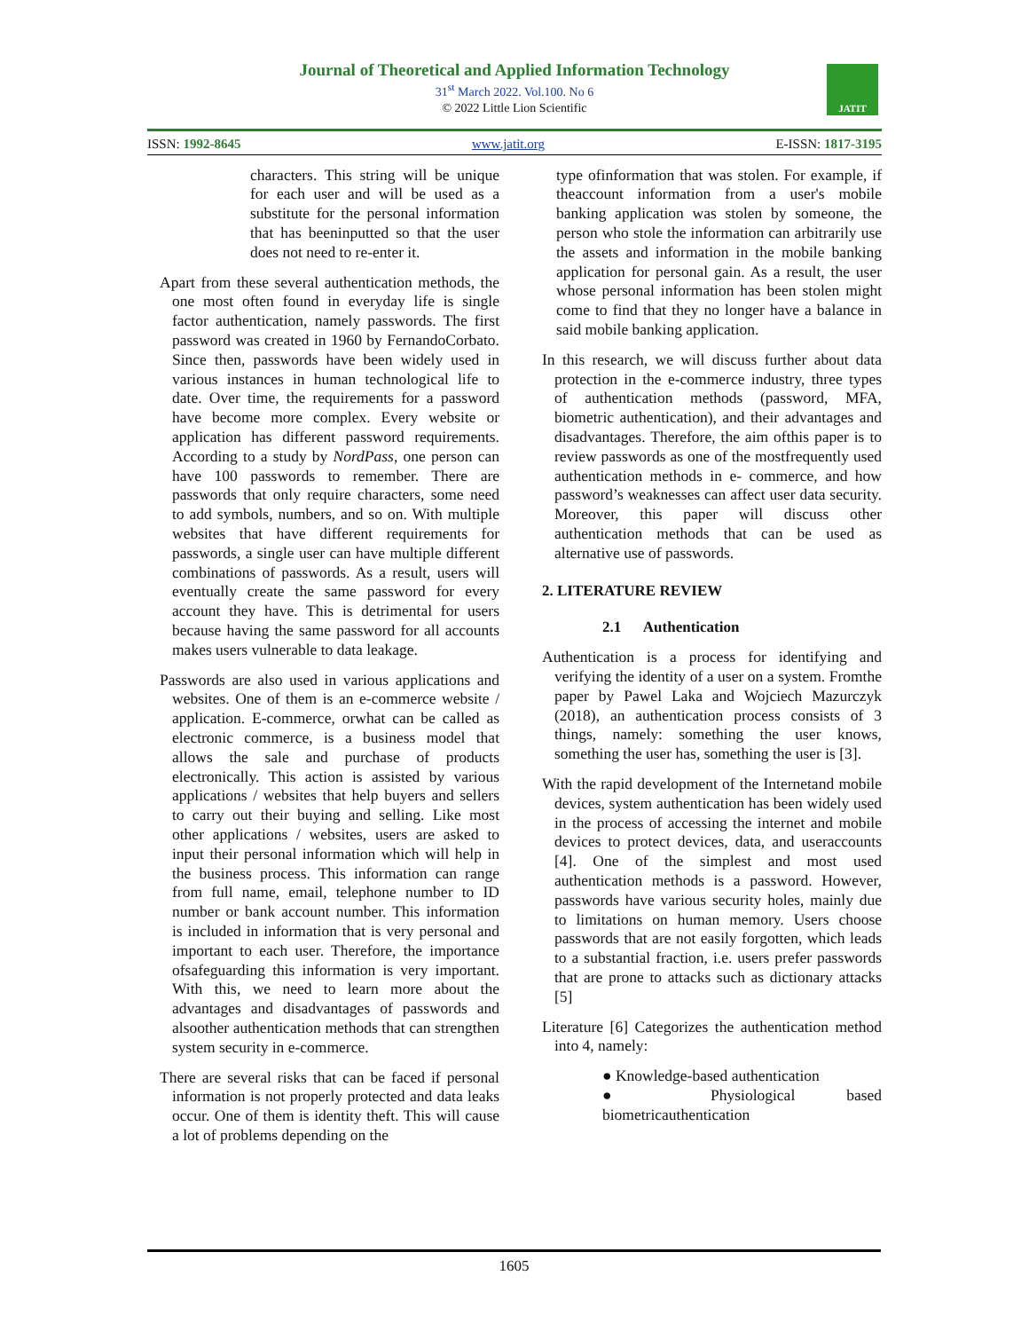Journal of Theoretical and Applied Information Technology
31<sup>st</sup> March 2022. Vol.100. No 6
© 2022 Little Lion Scientific
JATIT
ISSN: 1992-8645 www.jatit.org E-ISSN: 1817-3195
characters. This string will be unique for each user and will be used as a substitute for the personal information that has beeninputted so that the user does not need to re-enter it.
Apart from these several authentication methods, the one most often found in everyday life is single factor authentication, namely passwords. The first password was created in 1960 by FernandoCorbato. Since then, passwords have been widely used in various instances in human technological life to date. Over time, the requirements for a password have become more complex. Every website or application has different password requirements. According to a study by NordPass, one person can have 100 passwords to remember. There are passwords that only require characters, some need to add symbols, numbers, and so on. With multiple websites that have different requirements for passwords, a single user can have multiple different combinations of passwords. As a result, users will eventually create the same password for every account they have. This is detrimental for users because having the same password for all accounts makes users vulnerable to data leakage.
Passwords are also used in various applications and websites. One of them is an e-commerce website / application. E-commerce, orwhat can be called as electronic commerce, is a business model that allows the sale and purchase of products electronically. This action is assisted by various applications / websites that help buyers and sellers to carry out their buying and selling. Like most other applications / websites, users are asked to input their personal information which will help in the business process. This information can range from full name, email, telephone number to ID number or bank account number. This information is included in information that is very personal and important to each user. Therefore, the importance ofsafeguarding this information is very important. With this, we need to learn more about the advantages and disadvantages of passwords and alsoother authentication methods that can strengthen system security in e-commerce.
There are several risks that can be faced if personal information is not properly protected and data leaks occur. One of them is identity theft. This will cause a lot of problems depending on the
type ofinformation that was stolen. For example, if theaccount information from a user's mobile banking application was stolen by someone, the person who stole the information can arbitrarily use the assets and information in the mobile banking application for personal gain. As a result, the user whose personal information has been stolen might come to find that they no longer have a balance in said mobile banking application.
In this research, we will discuss further about data protection in the e-commerce industry, three types of authentication methods (password, MFA, biometric authentication), and their advantages and disadvantages. Therefore, the aim ofthis paper is to review passwords as one of the mostfrequently used authentication methods in e- commerce, and how password’s weaknesses can affect user data security. Moreover, this paper will discuss other authentication methods that can be used as alternative use of passwords.
2. LITERATURE REVIEW
2.1 Authentication
Authentication is a process for identifying and verifying the identity of a user on a system. Fromthe paper by Pawel Laka and Wojciech Mazurczyk (2018), an authentication process consists of 3 things, namely: something the user knows, something the user has, something the user is [3].
With the rapid development of the Internetand mobile devices, system authentication has been widely used in the process of accessing the internet and mobile devices to protect devices, data, and useraccounts [4]. One of the simplest and most used authentication methods is a password. However, passwords have various security holes, mainly due to limitations on human memory. Users choose passwords that are not easily forgotten, which leads to a substantial fraction, i.e. users prefer passwords that are prone to attacks such as dictionary attacks [5]
Literature [6] Categorizes the authentication method into 4, namely:
● Knowledge-based authentication
● Physiological based biometricauthentication
1605